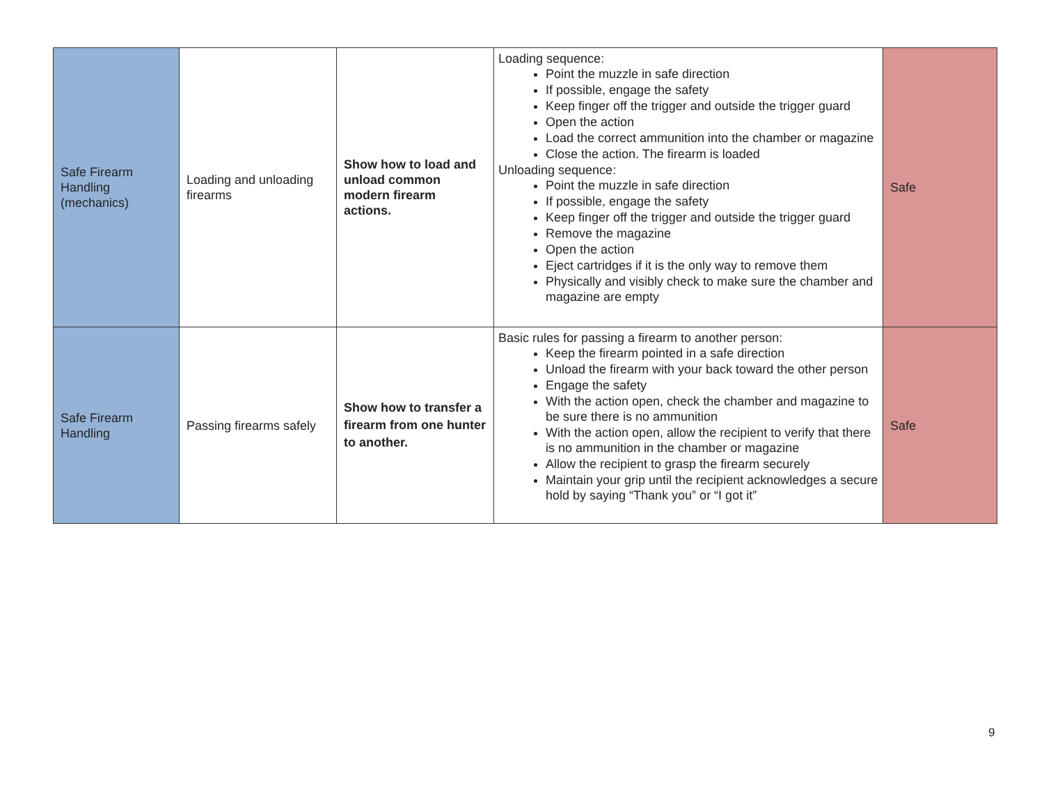| Safe Firearm Handling (mechanics) | Loading and unloading firearms | Show how to load and unload common modern firearm actions. | Loading sequence: Point the muzzle in safe direction If possible, engage the safety Keep finger off the trigger and outside the trigger guard Open the action Load the correct ammunition into the chamber or magazine Close the action. The firearm is loaded Unloading sequence: Point the muzzle in safe direction If possible, engage the safety Keep finger off the trigger and outside the trigger guard Remove the magazine Open the action Eject cartridges if it is the only way to remove them Physically and visibly check to make sure the chamber and magazine are empty | Safe |
| Safe Firearm Handling | Passing firearms safely | Show how to transfer a firearm from one hunter to another. | Basic rules for passing a firearm to another person: Keep the firearm pointed in a safe direction Unload the firearm with your back toward the other person Engage the safety With the action open, check the chamber and magazine to be sure there is no ammunition With the action open, allow the recipient to verify that there is no ammunition in the chamber or magazine Allow the recipient to grasp the firearm securely Maintain your grip until the recipient acknowledges a secure hold by saying “Thank you” or “I got it” | Safe |
9